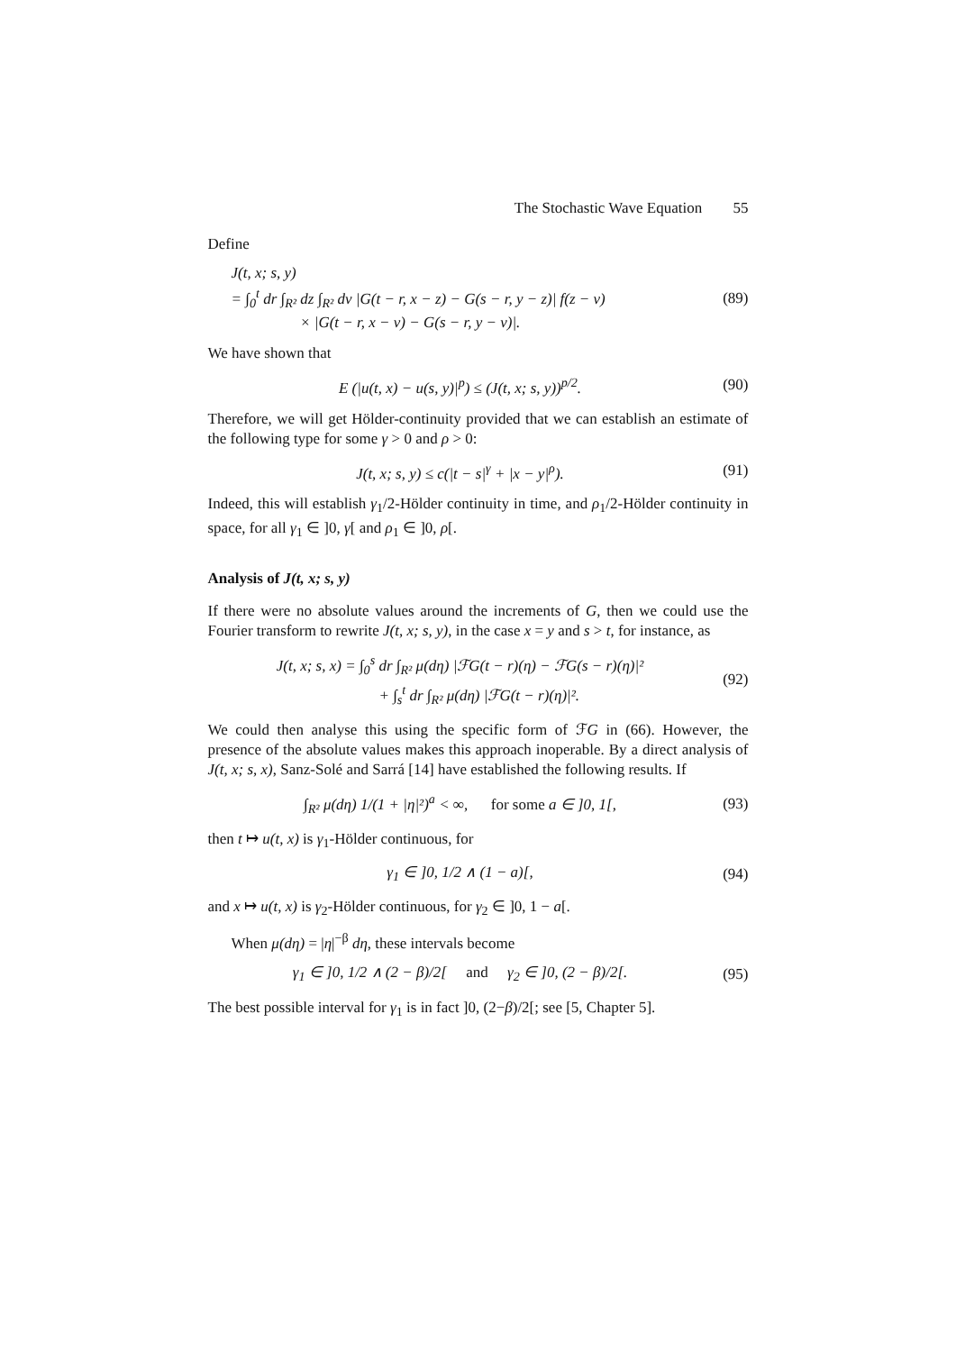The Stochastic Wave Equation 55
Define
J(t, x; s, y)
= ∫<sub>0</sub><sup>t</sup> dr ∫<sub>R²</sub> dz ∫<sub>R²</sub> dv |G(t − r, x − z) − G(s − r, y − z)| f(z − v)
× |G(t − r, x − v) − G(s − r, y − v)|.
(89)
We have shown that
E (|u(t, x) − u(s, y)|<sup>p</sup>) ≤ (J(t, x; s, y))<sup>p/2</sup>.
(90)
Therefore, we will get Hölder-continuity provided that we can establish an estimate of the following type for some γ > 0 and ρ > 0:
J(t, x; s, y) ≤ c(|t − s|<sup>γ</sup> + |x − y|<sup>ρ</sup>).
(91)
Indeed, this will establish γ<sub>1</sub>/2-Hölder continuity in time, and ρ<sub>1</sub>/2-Hölder continuity in space, for all γ<sub>1</sub> ∈ ]0, γ[ and ρ<sub>1</sub> ∈ ]0, ρ[.
Analysis of J(t, x; s, y)
If there were no absolute values around the increments of G, then we could use the Fourier transform to rewrite J(t, x; s, y), in the case x = y and s > t, for instance, as
J(t, x; s, x) = ∫<sub>0</sub><sup>s</sup> dr ∫<sub>R²</sub> μ(dη) |ℱG(t − r)(η) − ℱG(s − r)(η)|²
+ ∫<sub>s</sub><sup>t</sup> dr ∫<sub>R²</sub> μ(dη) |ℱG(t − r)(η)|².
(92)
We could then analyse this using the specific form of ℱG in (66). However, the presence of the absolute values makes this approach inoperable. By a direct analysis of J(t, x; s, x), Sanz-Solé and Sarrá [14] have established the following results. If
∫<sub>R²</sub> μ(dη) 1/(1 + |η|²)<sup>a</sup> < ∞, for some a ∈ ]0, 1[,
(93)
then t ↦ u(t, x) is γ<sub>1</sub>-Hölder continuous, for
γ<sub>1</sub> ∈ ]0, 1/2 ∧ (1 − a)[,
(94)
and x ↦ u(t, x) is γ<sub>2</sub>-Hölder continuous, for γ<sub>2</sub> ∈ ]0, 1 − a[.
When μ(dη) = |η|<sup>−β</sup> dη, these intervals become
γ<sub>1</sub> ∈ ]0, 1/2 ∧ (2 − β)/2[ and γ<sub>2</sub> ∈ ]0, (2 − β)/2[.
(95)
The best possible interval for γ<sub>1</sub> is in fact ]0, (2−β)/2[; see [5, Chapter 5].